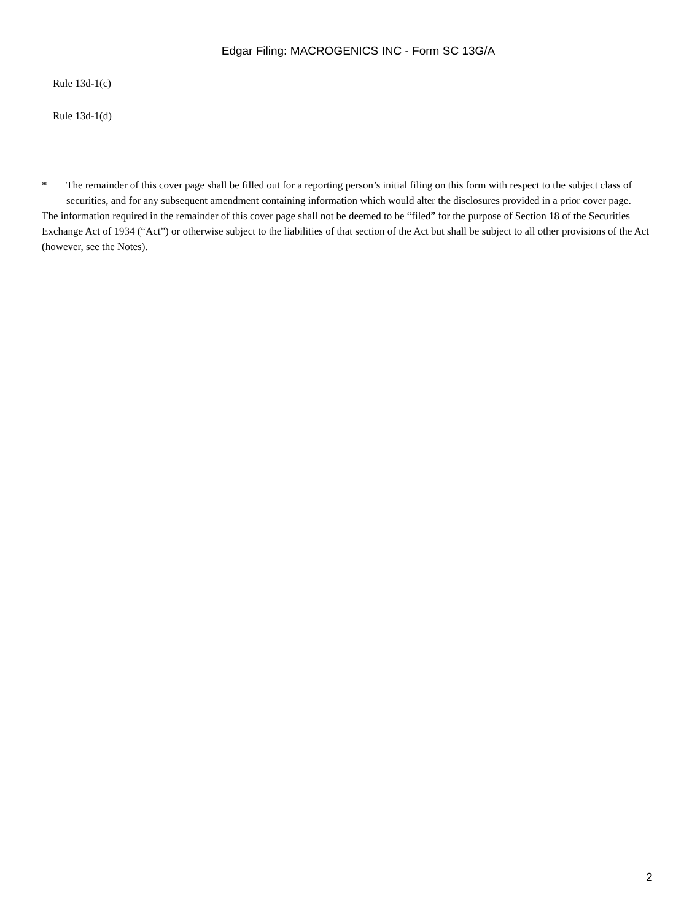Edgar Filing: MACROGENICS INC - Form SC 13G/A
Rule 13d-1(c)
Rule 13d-1(d)
* The remainder of this cover page shall be filled out for a reporting person’s initial filing on this form with respect to the subject class of securities, and for any subsequent amendment containing information which would alter the disclosures provided in a prior cover page.
The information required in the remainder of this cover page shall not be deemed to be “filed” for the purpose of Section 18 of the Securities Exchange Act of 1934 (“Act”) or otherwise subject to the liabilities of that section of the Act but shall be subject to all other provisions of the Act (however, see the Notes).
2